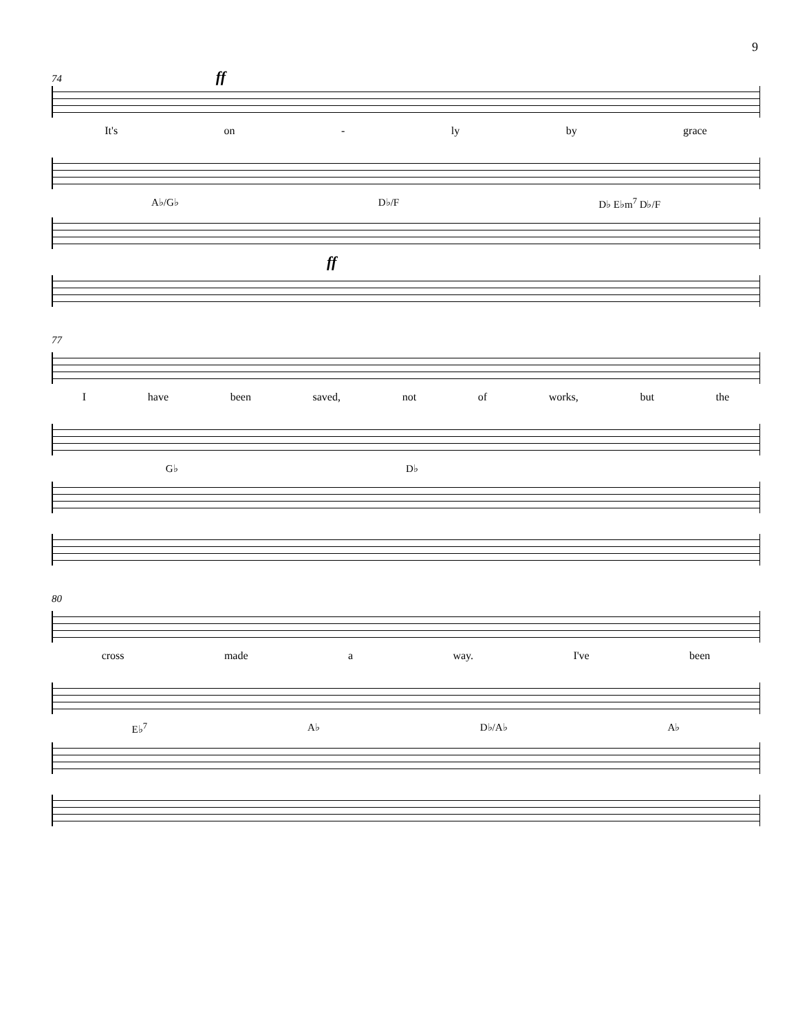9
74 ff
It's on - ly by grace
A♭/G♭ D♭/F D♭ E♭m<sup>7</sup> D♭/F
ff
77
Ihave been saved, not of works, but the
G♭ D♭
80
cross made a way. I've been
E♭<sup>7</sup> A♭ D♭/A♭ A♭